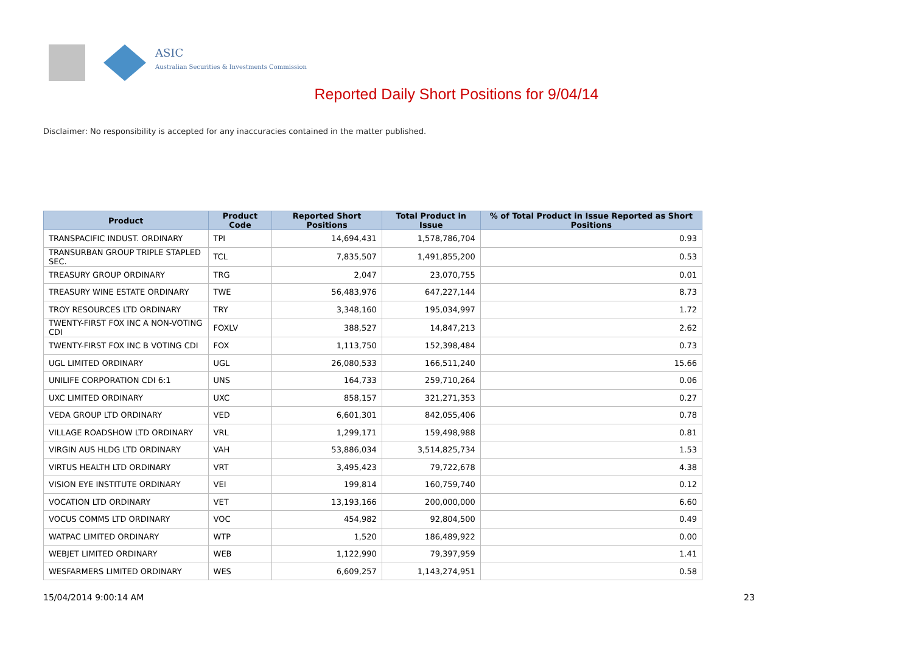ASIC
Australian Securities & Investments Commission
Reported Daily Short Positions for 9/04/14
Disclaimer: No responsibility is accepted for any inaccuracies contained in the matter published.
| Product | Product Code | Reported Short Positions | Total Product in Issue | % of Total Product in Issue Reported as Short Positions |
| --- | --- | --- | --- | --- |
| TRANSPACIFIC INDUST. ORDINARY | TPI | 14,694,431 | 1,578,786,704 | 0.93 |
| TRANSURBAN GROUP TRIPLE STAPLED SEC. | TCL | 7,835,507 | 1,491,855,200 | 0.53 |
| TREASURY GROUP ORDINARY | TRG | 2,047 | 23,070,755 | 0.01 |
| TREASURY WINE ESTATE ORDINARY | TWE | 56,483,976 | 647,227,144 | 8.73 |
| TROY RESOURCES LTD ORDINARY | TRY | 3,348,160 | 195,034,997 | 1.72 |
| TWENTY-FIRST FOX INC A NON-VOTING CDI | FOXLV | 388,527 | 14,847,213 | 2.62 |
| TWENTY-FIRST FOX INC B VOTING CDI | FOX | 1,113,750 | 152,398,484 | 0.73 |
| UGL LIMITED ORDINARY | UGL | 26,080,533 | 166,511,240 | 15.66 |
| UNILIFE CORPORATION CDI 6:1 | UNS | 164,733 | 259,710,264 | 0.06 |
| UXC LIMITED ORDINARY | UXC | 858,157 | 321,271,353 | 0.27 |
| VEDA GROUP LTD ORDINARY | VED | 6,601,301 | 842,055,406 | 0.78 |
| VILLAGE ROADSHOW LTD ORDINARY | VRL | 1,299,171 | 159,498,988 | 0.81 |
| VIRGIN AUS HLDG LTD ORDINARY | VAH | 53,886,034 | 3,514,825,734 | 1.53 |
| VIRTUS HEALTH LTD ORDINARY | VRT | 3,495,423 | 79,722,678 | 4.38 |
| VISION EYE INSTITUTE ORDINARY | VEI | 199,814 | 160,759,740 | 0.12 |
| VOCATION LTD ORDINARY | VET | 13,193,166 | 200,000,000 | 6.60 |
| VOCUS COMMS LTD ORDINARY | VOC | 454,982 | 92,804,500 | 0.49 |
| WATPAC LIMITED ORDINARY | WTP | 1,520 | 186,489,922 | 0.00 |
| WEBJET LIMITED ORDINARY | WEB | 1,122,990 | 79,397,959 | 1.41 |
| WESFARMERS LIMITED ORDINARY | WES | 6,609,257 | 1,143,274,951 | 0.58 |
15/04/2014 9:00:14 AM 23